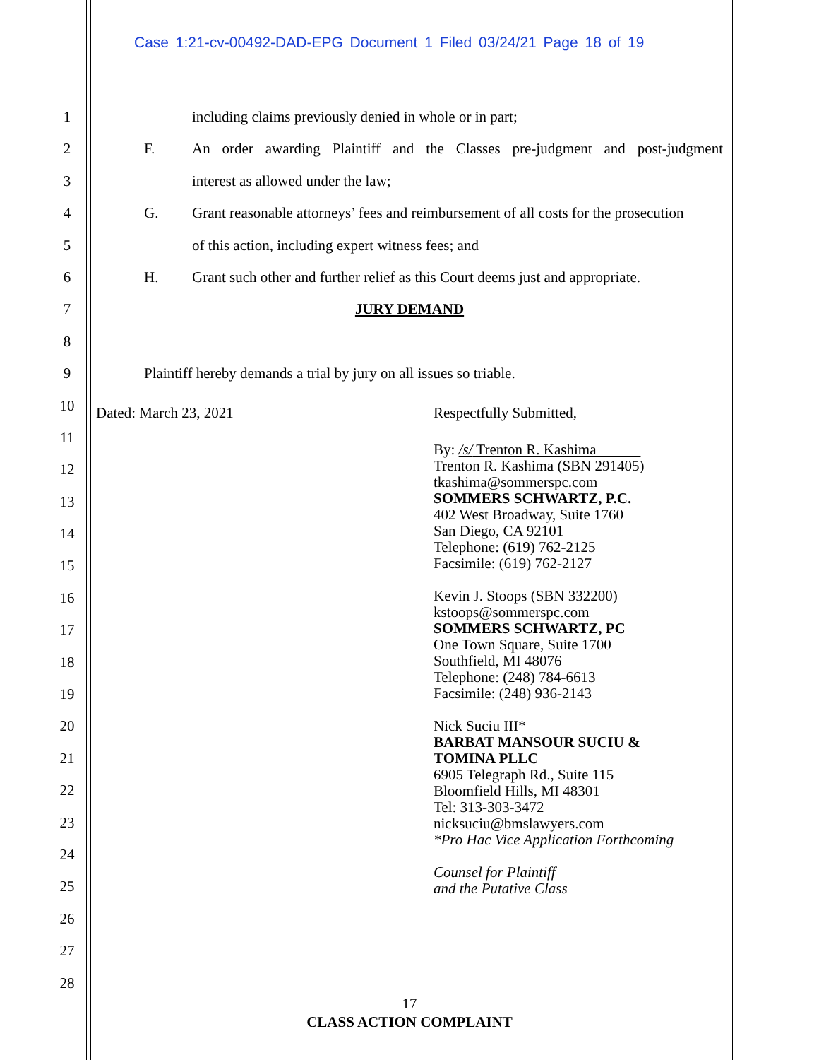Case 1:21-cv-00492-DAD-EPG Document 1 Filed 03/24/21 Page 18 of 19
1
2
3
4
5
6
7
8
9
10
11
12
13
14
15
16
17
18
19
20
21
22
23
24
25
26
27
28
including claims previously denied in whole or in part;
F. An order awarding Plaintiff and the Classes pre-judgment and post-judgment
interest as allowed under the law;
G. Grant reasonable attorneys’ fees and reimbursement of all costs for the prosecution
of this action, including expert witness fees; and
H. Grant such other and further relief as this Court deems just and appropriate.
JURY DEMAND
Plaintiff hereby demands a trial by jury on all issues so triable.
Dated: March 23, 2021 Respectfully Submitted,
By: /s/ Trenton R. Kashima
Trenton R. Kashima (SBN 291405)
tkashima@sommerspc.com
SOMMERS SCHWARTZ, P.C.
402 West Broadway, Suite 1760
San Diego, CA 92101
Telephone: (619) 762-2125
Facsimile: (619) 762-2127
Kevin J. Stoops (SBN 332200)
kstoops@sommerspc.com
SOMMERS SCHWARTZ, PC
One Town Square, Suite 1700
Southfield, MI 48076
Telephone: (248) 784-6613
Facsimile: (248) 936-2143
Nick Suciu III*
BARBAT MANSOUR SUCIU &
TOMINA PLLC
6905 Telegraph Rd., Suite 115
Bloomfield Hills, MI 48301
Tel: 313-303-3472
nicksuciu@bmslawyers.com
*Pro Hac Vice Application Forthcoming
Counsel for Plaintiff
and the Putative Class
17
CLASS ACTION COMPLAINT